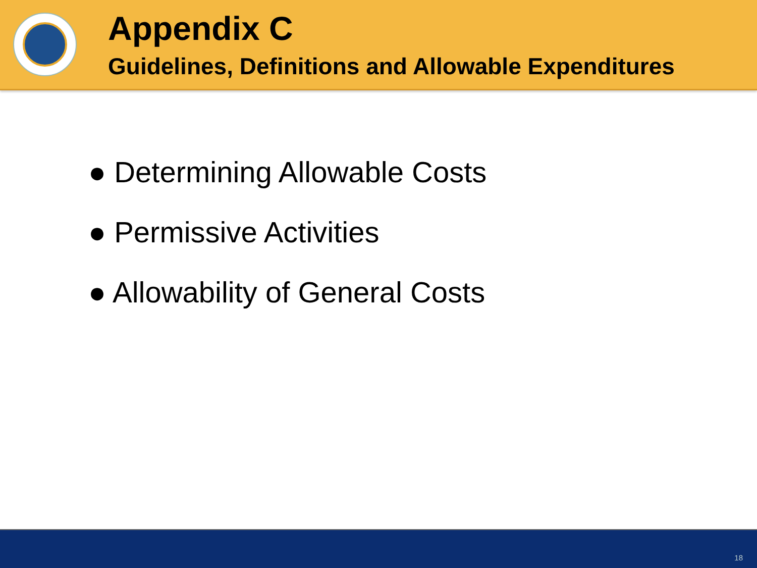Appendix C
Guidelines, Definitions and Allowable Expenditures
● Determining Allowable Costs
● Permissive Activities
● Allowability of General Costs
18